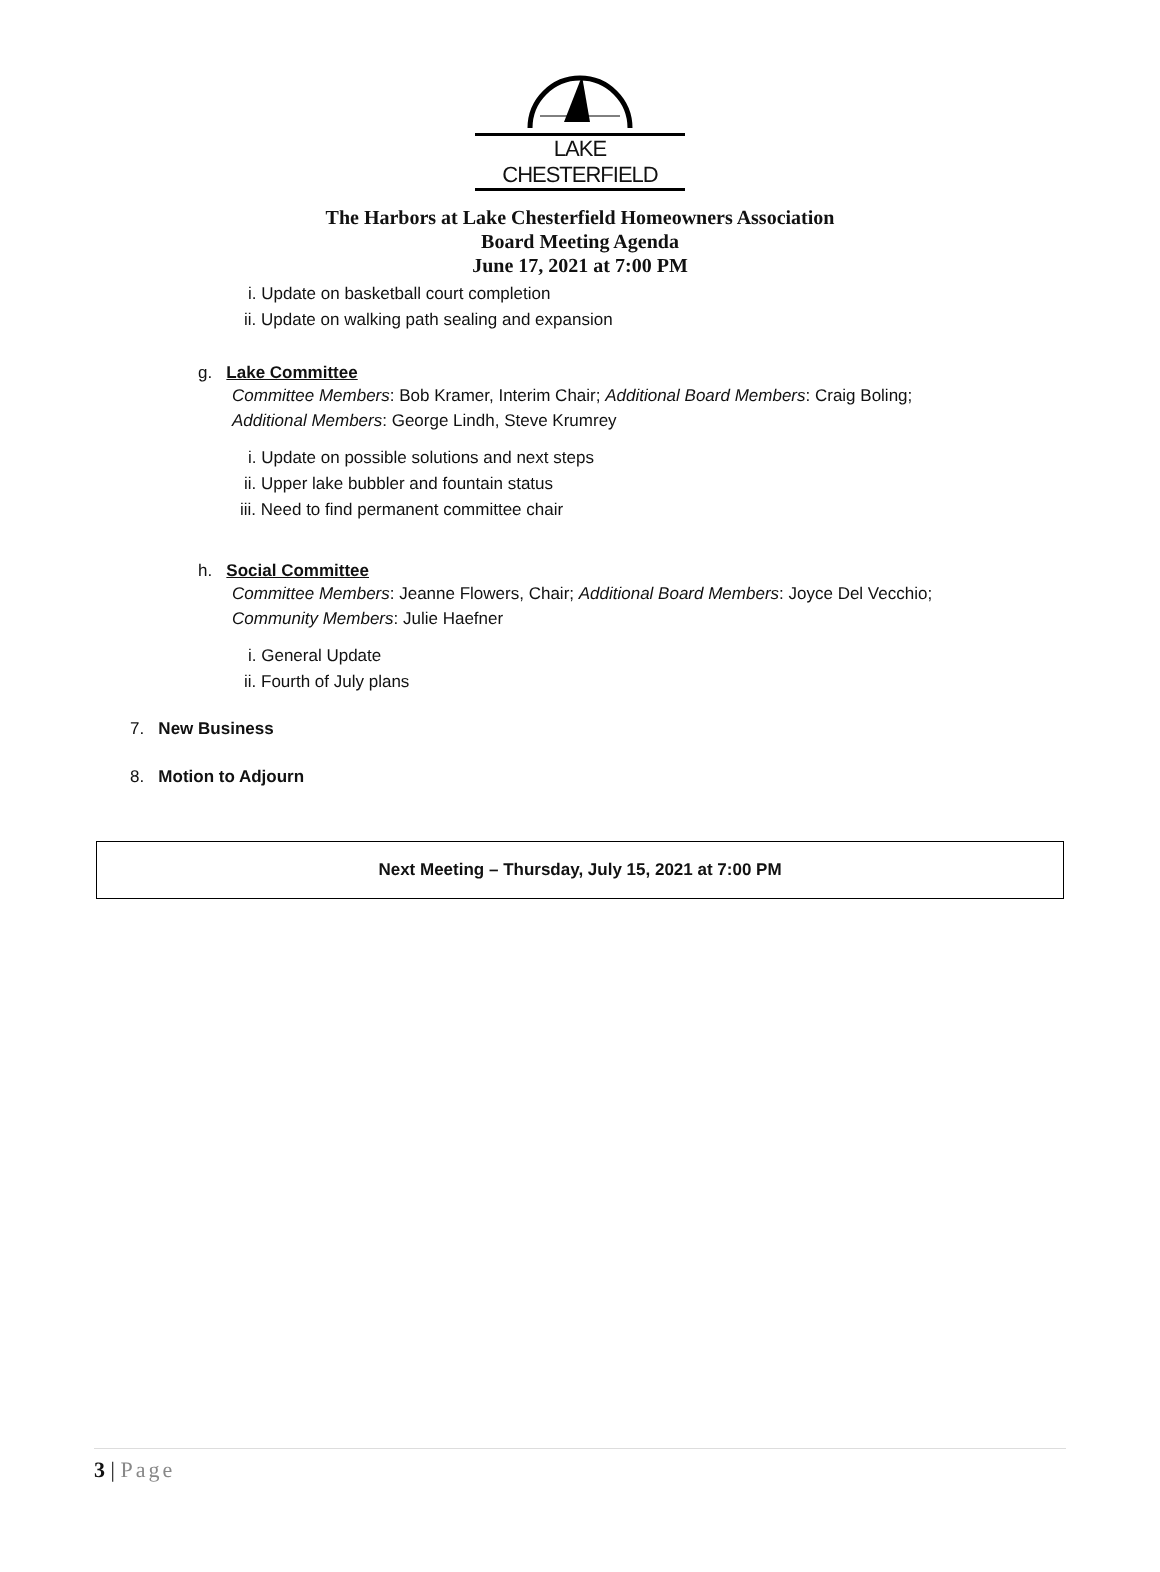LAKE CHESTERFIELD
The Harbors at Lake Chesterfield Homeowners Association
Board Meeting Agenda
June 17, 2021 at 7:00 PM
i. Update on basketball court completion
ii. Update on walking path sealing and expansion
g. Lake Committee
Committee Members: Bob Kramer, Interim Chair; Additional Board Members: Craig Boling;
Additional Members: George Lindh, Steve Krumrey
i. Update on possible solutions and next steps
ii. Upper lake bubbler and fountain status
iii. Need to find permanent committee chair
h. Social Committee
Committee Members: Jeanne Flowers, Chair; Additional Board Members: Joyce Del Vecchio;
Community Members: Julie Haefner
i. General Update
ii. Fourth of July plans
7. New Business
8. Motion to Adjourn
Next Meeting – Thursday, July 15, 2021 at 7:00 PM
3 | Page